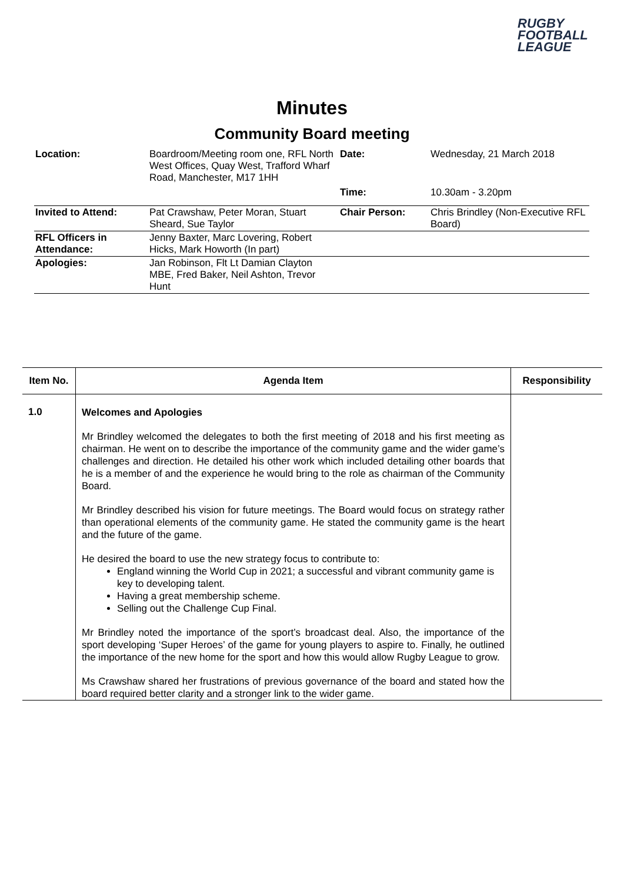RUGBY
FOOTBALL
LEAGUE
Minutes
Community Board meeting
| Location: | Boardroom/Meeting room one, RFL North West Offices, Quay West, Trafford Wharf Road, Manchester, M17 1HH | Date: | Wednesday, 21 March 2018 |
| | | Time: | 10.30am - 3.20pm |
| Invited to Attend: | Pat Crawshaw, Peter Moran, Stuart Sheard, Sue Taylor | Chair Person: | Chris Brindley (Non-Executive RFL Board) |
| RFL Officers in Attendance: | Jenny Baxter, Marc Lovering, Robert Hicks, Mark Howorth (In part) | | |
| Apologies: | Jan Robinson, Flt Lt Damian Clayton MBE, Fred Baker, Neil Ashton, Trevor Hunt | | |
| Item No. | Agenda Item | Responsibility |
| --- | --- | --- |
| 1.0 | Welcomes and Apologies Mr Brindley welcomed the delegates to both the first meeting of 2018 and his first meeting as chairman. He went on to describe the importance of the community game and the wider game’s challenges and direction. He detailed his other work which included detailing other boards that he is a member of and the experience he would bring to the role as chairman of the Community Board. Mr Brindley described his vision for future meetings. The Board would focus on strategy rather than operational elements of the community game. He stated the community game is the heart and the future of the game. He desired the board to use the new strategy focus to contribute to: England winning the World Cup in 2021; a successful and vibrant community game is key to developing talent. Having a great membership scheme. Selling out the Challenge Cup Final. Mr Brindley noted the importance of the sport’s broadcast deal. Also, the importance of the sport developing ‘Super Heroes’ of the game for young players to aspire to. Finally, he outlined the importance of the new home for the sport and how this would allow Rugby League to grow. Ms Crawshaw shared her frustrations of previous governance of the board and stated how the board required better clarity and a stronger link to the wider game. | |